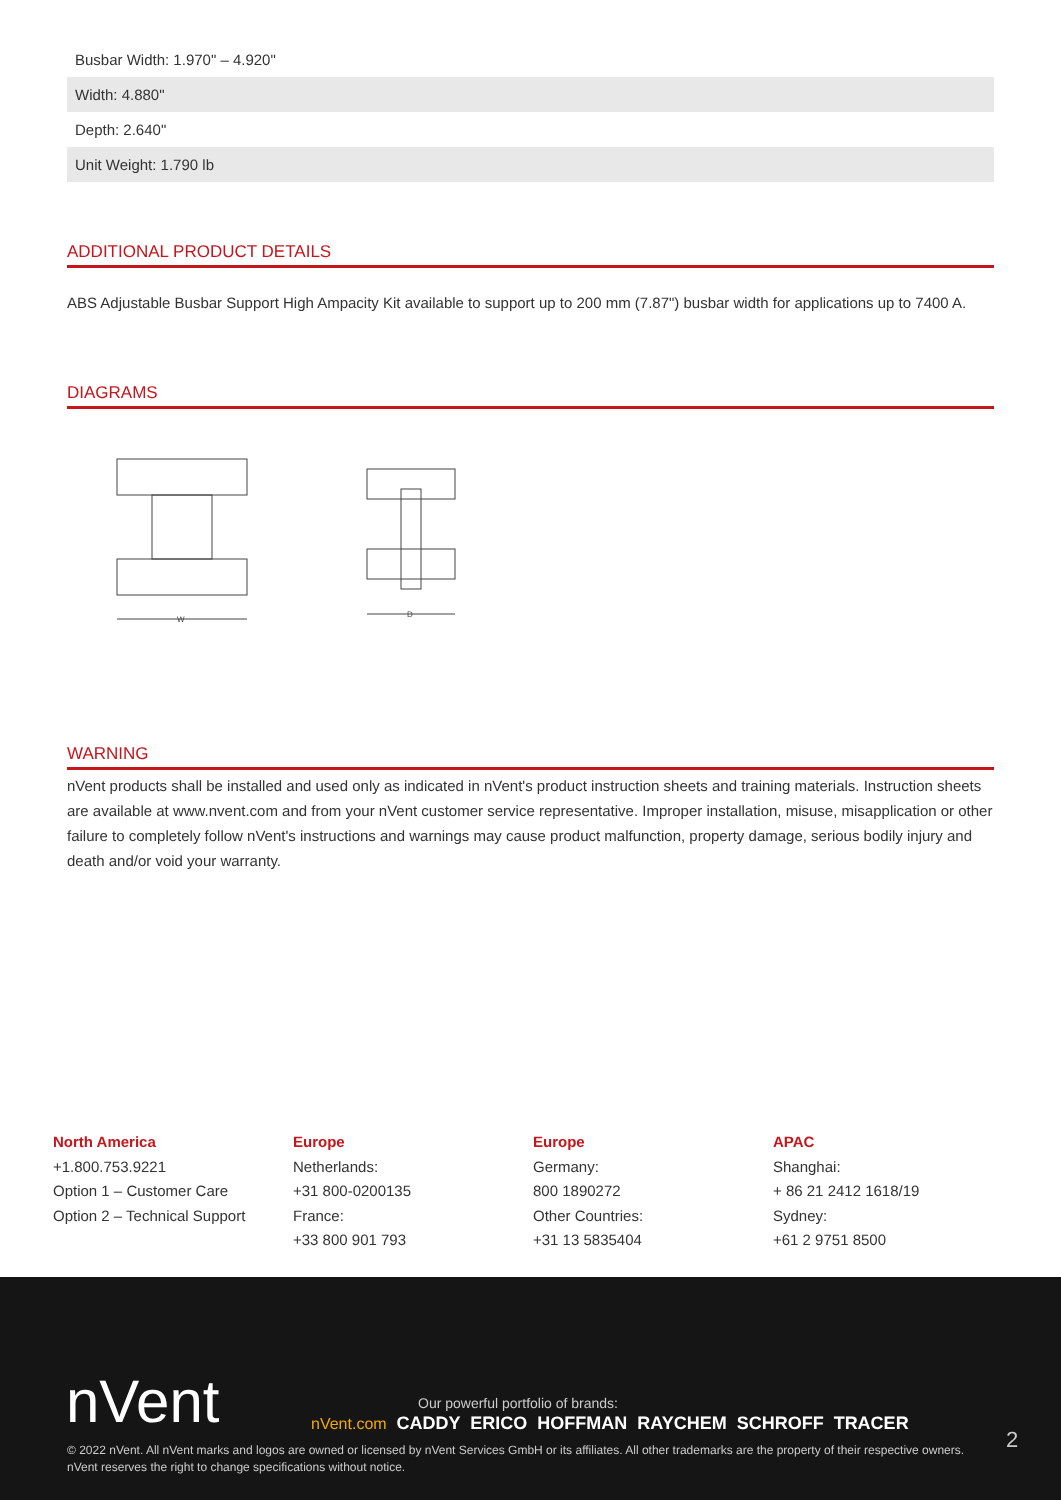| Busbar Width: 1.970" – 4.920" |
| Width: 4.880" |
| Depth: 2.640" |
| Unit Weight: 1.790 lb |
ADDITIONAL PRODUCT DETAILS
ABS Adjustable Busbar Support High Ampacity Kit available to support up to 200 mm (7.87") busbar width for applications up to 7400 A.
DIAGRAMS
W
D
WARNING
nVent products shall be installed and used only as indicated in nVent's product instruction sheets and training materials. Instruction sheets are available at www.nvent.com and from your nVent customer service representative. Improper installation, misuse, misapplication or other failure to completely follow nVent's instructions and warnings may cause product malfunction, property damage, serious bodily injury and death and/or void your warranty.
North America
+1.800.753.9221
Option 1 – Customer Care
Option 2 – Technical Support
Europe
Netherlands:
+31 800-0200135
France:
+33 800 901 793
Europe
Germany:
800 1890272
Other Countries:
+31 13 5835404
APAC
Shanghai:
+ 86 21 2412 1618/19
Sydney:
+61 2 9751 8500
nVent
Our powerful portfolio of brands:
nVent.com CADDY ERICO HOFFMAN RAYCHEM SCHROFF TRACER
2
© 2022 nVent. All nVent marks and logos are owned or licensed by nVent Services GmbH or its affiliates. All other trademarks are the property of their respective owners.
nVent reserves the right to change specifications without notice.